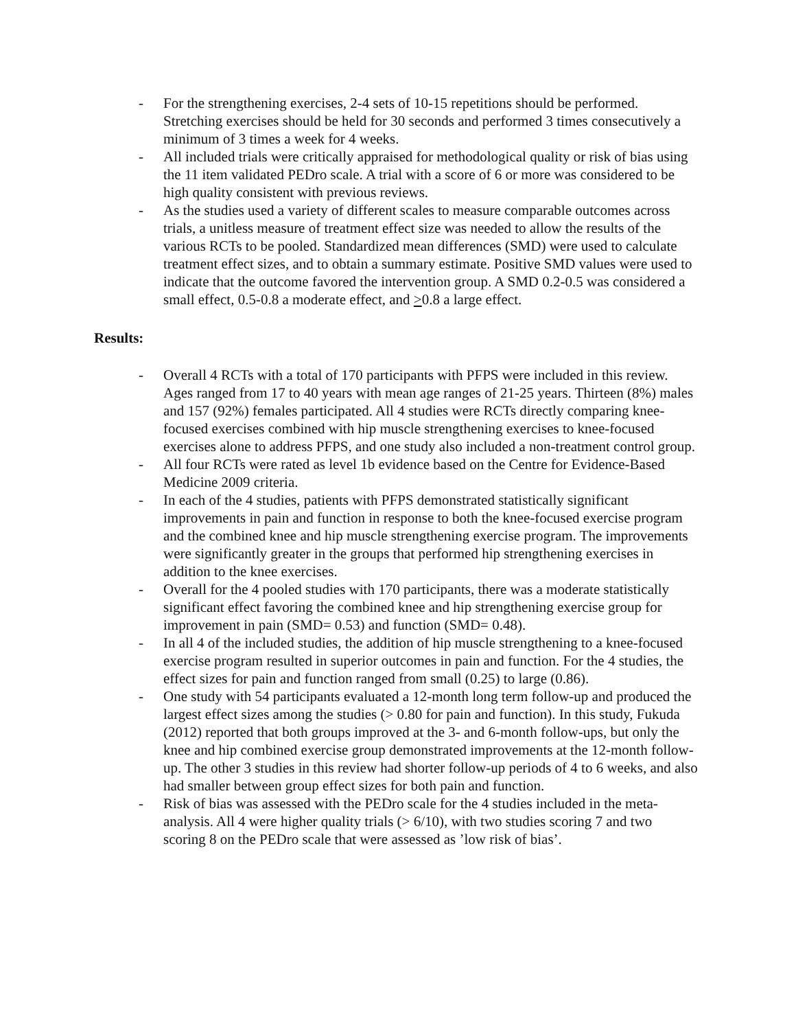- For the strengthening exercises, 2-4 sets of 10-15 repetitions should be performed. Stretching exercises should be held for 30 seconds and performed 3 times consecutively a minimum of 3 times a week for 4 weeks.
- All included trials were critically appraised for methodological quality or risk of bias using the 11 item validated PEDro scale. A trial with a score of 6 or more was considered to be high quality consistent with previous reviews.
- As the studies used a variety of different scales to measure comparable outcomes across trials, a unitless measure of treatment effect size was needed to allow the results of the various RCTs to be pooled. Standardized mean differences (SMD) were used to calculate treatment effect sizes, and to obtain a summary estimate. Positive SMD values were used to indicate that the outcome favored the intervention group. A SMD 0.2-0.5 was considered a small effect, 0.5-0.8 a moderate effect, and >0.8 a large effect.
Results:
- Overall 4 RCTs with a total of 170 participants with PFPS were included in this review. Ages ranged from 17 to 40 years with mean age ranges of 21-25 years. Thirteen (8%) males and 157 (92%) females participated. All 4 studies were RCTs directly comparing knee-focused exercises combined with hip muscle strengthening exercises to knee-focused exercises alone to address PFPS, and one study also included a non-treatment control group.
- All four RCTs were rated as level 1b evidence based on the Centre for Evidence-Based Medicine 2009 criteria.
- In each of the 4 studies, patients with PFPS demonstrated statistically significant improvements in pain and function in response to both the knee-focused exercise program and the combined knee and hip muscle strengthening exercise program. The improvements were significantly greater in the groups that performed hip strengthening exercises in addition to the knee exercises.
- Overall for the 4 pooled studies with 170 participants, there was a moderate statistically significant effect favoring the combined knee and hip strengthening exercise group for improvement in pain (SMD= 0.53) and function (SMD= 0.48).
- In all 4 of the included studies, the addition of hip muscle strengthening to a knee-focused exercise program resulted in superior outcomes in pain and function. For the 4 studies, the effect sizes for pain and function ranged from small (0.25) to large (0.86).
- One study with 54 participants evaluated a 12-month long term follow-up and produced the largest effect sizes among the studies (> 0.80 for pain and function). In this study, Fukuda (2012) reported that both groups improved at the 3- and 6-month follow-ups, but only the knee and hip combined exercise group demonstrated improvements at the 12-month follow-up. The other 3 studies in this review had shorter follow-up periods of 4 to 6 weeks, and also had smaller between group effect sizes for both pain and function.
- Risk of bias was assessed with the PEDro scale for the 4 studies included in the meta-analysis. All 4 were higher quality trials (> 6/10), with two studies scoring 7 and two scoring 8 on the PEDro scale that were assessed as ’low risk of bias’.